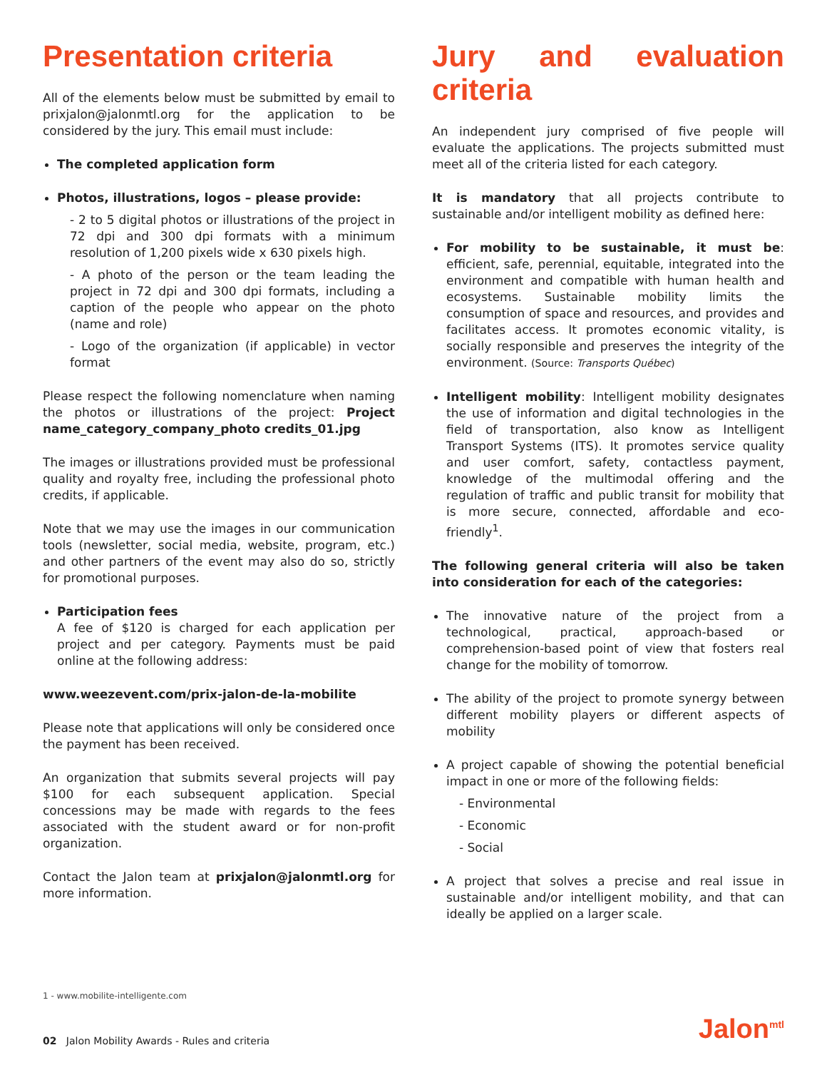Presentation criteria
All of the elements below must be submitted by email to prixjalon@jalonmtl.org for the application to be considered by the jury. This email must include:
The completed application form
Photos, illustrations, logos – please provide:
- 2 to 5 digital photos or illustrations of the project in 72 dpi and 300 dpi formats with a minimum resolution of 1,200 pixels wide x 630 pixels high.
- A photo of the person or the team leading the project in 72 dpi and 300 dpi formats, including a caption of the people who appear on the photo (name and role)
- Logo of the organization (if applicable) in vector format
Please respect the following nomenclature when naming the photos or illustrations of the project: Project name_category_company_photo credits_01.jpg
The images or illustrations provided must be professional quality and royalty free, including the professional photo credits, if applicable.
Note that we may use the images in our communication tools (newsletter, social media, website, program, etc.) and other partners of the event may also do so, strictly for promotional purposes.
Participation fees
A fee of $120 is charged for each application per project and per category. Payments must be paid online at the following address:
www.weezevent.com/prix-jalon-de-la-mobilite
Please note that applications will only be considered once the payment has been received.
An organization that submits several projects will pay $100 for each subsequent application. Special concessions may be made with regards to the fees associated with the student award or for non-profit organization.
Contact the Jalon team at prixjalon@jalonmtl.org for more information.
Jury and evaluation criteria
An independent jury comprised of five people will evaluate the applications. The projects submitted must meet all of the criteria listed for each category.
It is mandatory that all projects contribute to sustainable and/or intelligent mobility as defined here:
For mobility to be sustainable, it must be: efficient, safe, perennial, equitable, integrated into the environment and compatible with human health and ecosystems. Sustainable mobility limits the consumption of space and resources, and provides and facilitates access. It promotes economic vitality, is socially responsible and preserves the integrity of the environment. (Source: Transports Québec)
Intelligent mobility: Intelligent mobility designates the use of information and digital technologies in the field of transportation, also know as Intelligent Transport Systems (ITS). It promotes service quality and user comfort, safety, contactless payment, knowledge of the multimodal offering and the regulation of traffic and public transit for mobility that is more secure, connected, affordable and eco-friendly<sup>1</sup>.
The following general criteria will also be taken into consideration for each of the categories:
The innovative nature of the project from a technological, practical, approach-based or comprehension-based point of view that fosters real change for the mobility of tomorrow.
The ability of the project to promote synergy between different mobility players or different aspects of mobility
A project capable of showing the potential beneficial impact in one or more of the following fields:
- Environmental
- Economic
- Social
A project that solves a precise and real issue in sustainable and/or intelligent mobility, and that can ideally be applied on a larger scale.
1 - www.mobilite-intelligente.com
02 Jalon Mobility Awards - Rules and criteria
Jalon<sup>mtl</sup>